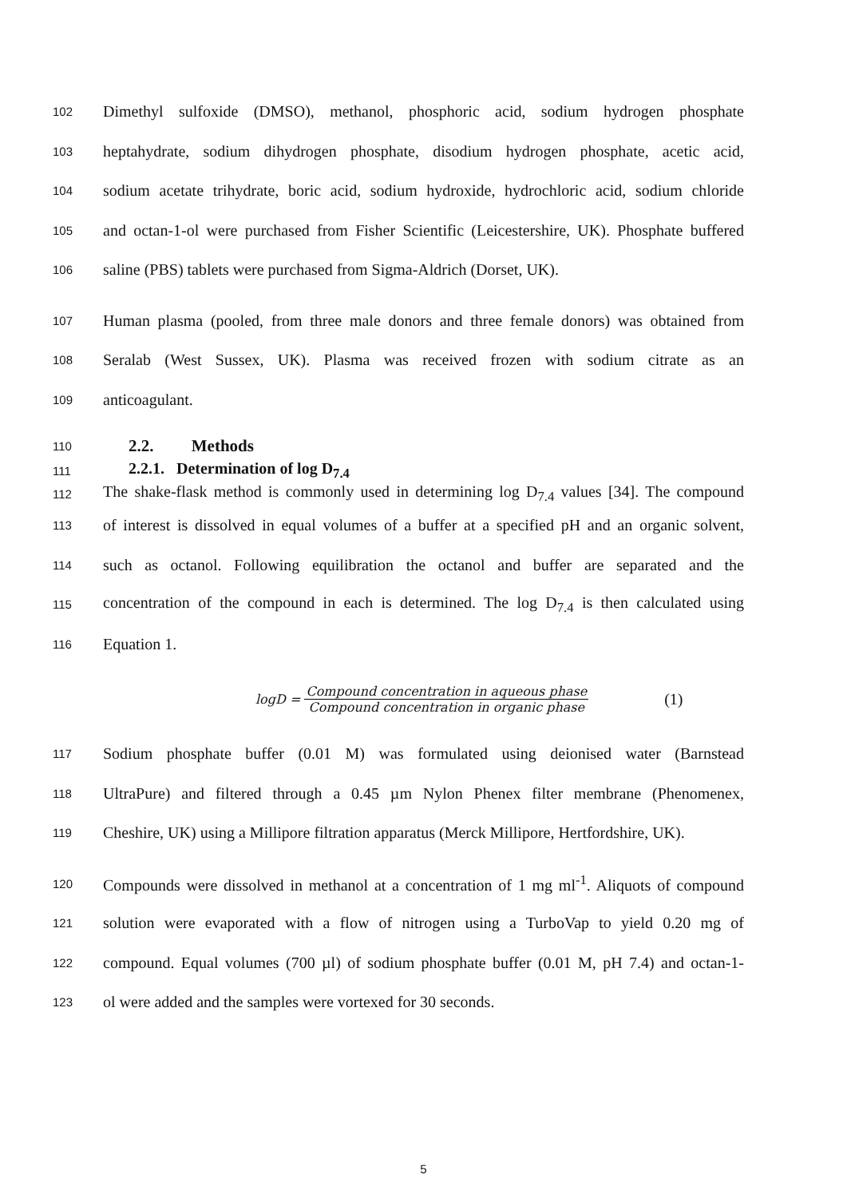102 Dimethyl sulfoxide (DMSO), methanol, phosphoric acid, sodium hydrogen phosphate
103 heptahydrate, sodium dihydrogen phosphate, disodium hydrogen phosphate, acetic acid,
104 sodium acetate trihydrate, boric acid, sodium hydroxide, hydrochloric acid, sodium chloride
105 and octan-1-ol were purchased from Fisher Scientific (Leicestershire, UK). Phosphate buffered
106 saline (PBS) tablets were purchased from Sigma-Aldrich (Dorset, UK).
107 Human plasma (pooled, from three male donors and three female donors) was obtained from
108 Seralab (West Sussex, UK). Plasma was received frozen with sodium citrate as an
109 anticoagulant.
110 2.2. Methods
111 2.2.1. Determination of log D<sub>7.4</sub>
112 The shake-flask method is commonly used in determining log D<sub>7.4</sub> values [34]. The compound
113 of interest is dissolved in equal volumes of a buffer at a specified pH and an organic solvent,
114 such as octanol. Following equilibration the octanol and buffer are separated and the
115 concentration of the compound in each is determined. The log D<sub>7.4</sub> is then calculated using
116 Equation 1.
logD = Compound concentration in aqueous phase Compound concentration in organic phase (1)
117 Sodium phosphate buffer (0.01 M) was formulated using deionised water (Barnstead
118 UltraPure) and filtered through a 0.45 µm Nylon Phenex filter membrane (Phenomenex,
119 Cheshire, UK) using a Millipore filtration apparatus (Merck Millipore, Hertfordshire, UK).
120 Compounds were dissolved in methanol at a concentration of 1 mg ml<sup>-1</sup>. Aliquots of compound
121 solution were evaporated with a flow of nitrogen using a TurboVap to yield 0.20 mg of
122 compound. Equal volumes (700 µl) of sodium phosphate buffer (0.01 M, pH 7.4) and octan-1-
123 ol were added and the samples were vortexed for 30 seconds.
5